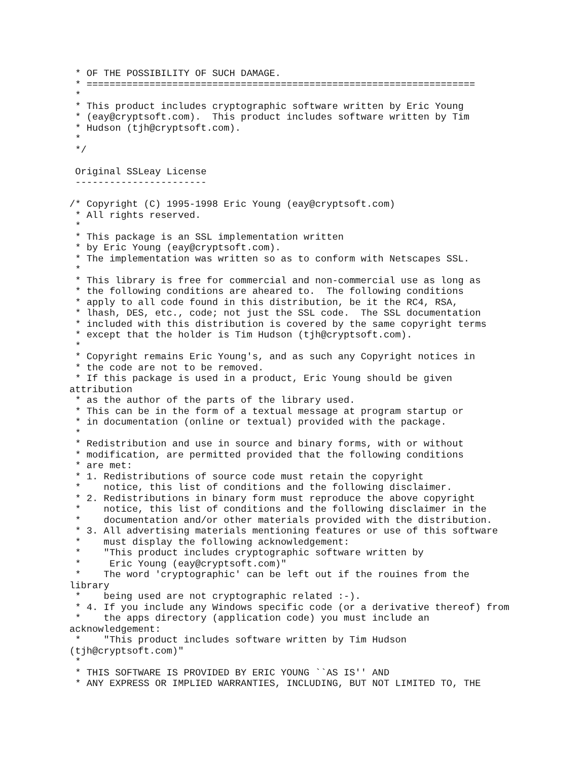* OF THE POSSIBILITY OF SUCH DAMAGE.
 * ====================================================================
 *
 * This product includes cryptographic software written by Eric Young
 * (eay@cryptsoft.com).  This product includes software written by Tim
 * Hudson (tjh@cryptsoft.com).
 *
 */

 Original SSLeay License
 -----------------------

/* Copyright (C) 1995-1998 Eric Young (eay@cryptsoft.com)
 * All rights reserved.
 *
 * This package is an SSL implementation written
 * by Eric Young (eay@cryptsoft.com).
 * The implementation was written so as to conform with Netscapes SSL.
 *
 * This library is free for commercial and non-commercial use as long as
 * the following conditions are aheared to.  The following conditions
 * apply to all code found in this distribution, be it the RC4, RSA,
 * lhash, DES, etc., code; not just the SSL code.  The SSL documentation
 * included with this distribution is covered by the same copyright terms
 * except that the holder is Tim Hudson (tjh@cryptsoft.com).
 *
 * Copyright remains Eric Young's, and as such any Copyright notices in
 * the code are not to be removed.
 * If this package is used in a product, Eric Young should be given
attribution
 * as the author of the parts of the library used.
 * This can be in the form of a textual message at program startup or
 * in documentation (online or textual) provided with the package.
 *
 * Redistribution and use in source and binary forms, with or without
 * modification, are permitted provided that the following conditions
 * are met:
 * 1. Redistributions of source code must retain the copyright
 *    notice, this list of conditions and the following disclaimer.
 * 2. Redistributions in binary form must reproduce the above copyright
 *    notice, this list of conditions and the following disclaimer in the
 *    documentation and/or other materials provided with the distribution.
 * 3. All advertising materials mentioning features or use of this software
 *    must display the following acknowledgement:
 *    "This product includes cryptographic software written by
 *     Eric Young (eay@cryptsoft.com)"
 *    The word 'cryptographic' can be left out if the rouines from the
library
 *    being used are not cryptographic related :-).
 * 4. If you include any Windows specific code (or a derivative thereof) from
 *    the apps directory (application code) you must include an
acknowledgement:
 *    "This product includes software written by Tim Hudson
(tjh@cryptsoft.com)"
 *
 * THIS SOFTWARE IS PROVIDED BY ERIC YOUNG ``AS IS'' AND
 * ANY EXPRESS OR IMPLIED WARRANTIES, INCLUDING, BUT NOT LIMITED TO, THE